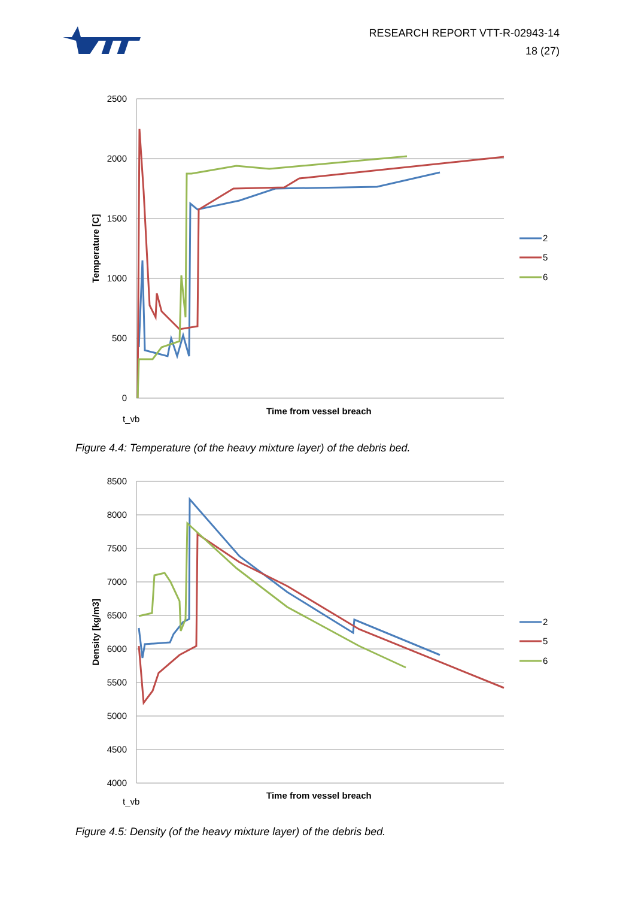RESEARCH REPORT VTT-R-02943-14
18 (27)
2500
2000
1500
1000
500
0
Temperature [C]
t_vb
Time from vessel breach
2
5
6
Figure 4.4: Temperature (of the heavy mixture layer) of the debris bed.
8500
8000
7500
7000
6500
6000
5500
5000
4500
4000
Density [kg/m3]
t_vb
Time from vessel breach
2
5
6
Figure 4.5: Density (of the heavy mixture layer) of the debris bed.